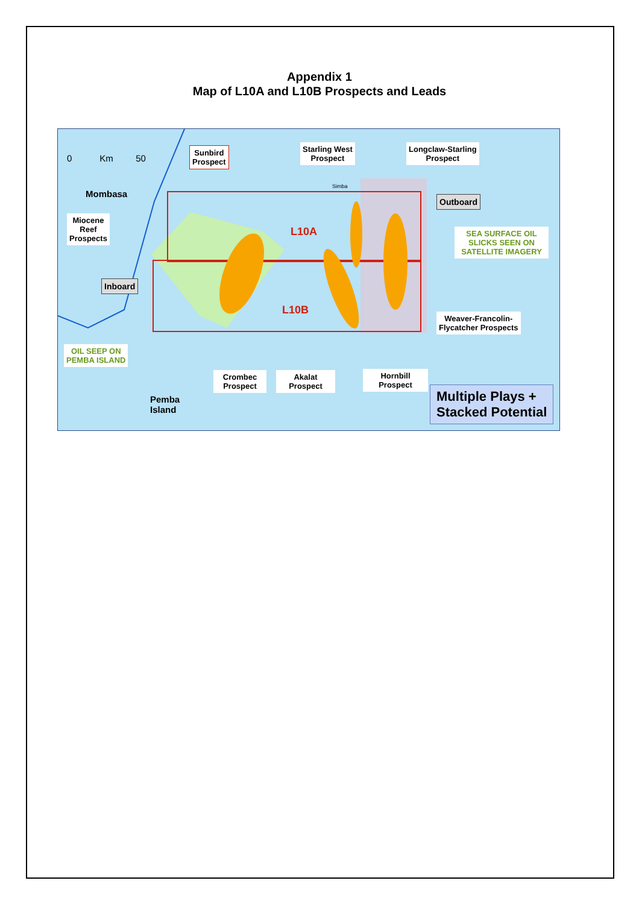Appendix 1
Map of L10A and L10B Prospects and Leads
0 Km 50
Mombasa
Sunbird
Prospect
Starling West
Prospect
Longclaw-Starling
Prospect
Simba
Outboard
Miocene
Reef
Prospects
L10A
SEA SURFACE OIL SLICKS SEEN ON SATELLITE IMAGERY
Inboard
L10B
Weaver-Francolin-
Flycatcher Prospects
OIL SEEP ON
PEMBA ISLAND
Crombec
Prospect
Akalat
Prospect
Hornbill
Prospect
Pemba
Island
Multiple Plays +
Stacked Potential